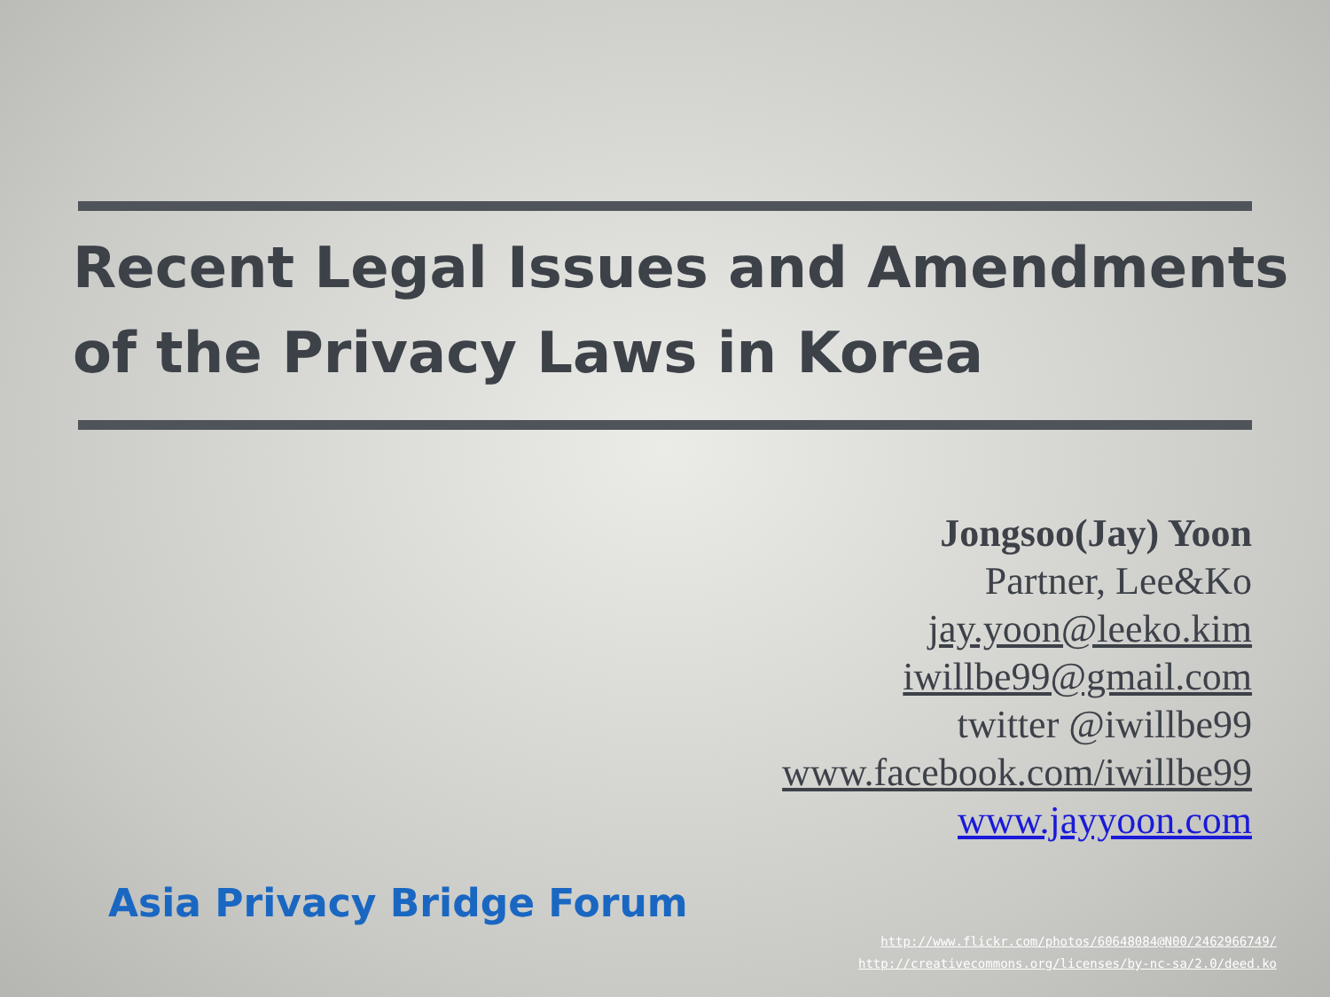Recent Legal Issues and Amendments
of the Privacy Laws in Korea
Jongsoo(Jay) Yoon
Partner, Lee&Ko
jay.yoon@leeko.kim
iwillbe99@gmail.com
twitter @iwillbe99
www.facebook.com/iwillbe99
www.jayyoon.com
Asia Privacy Bridge Forum
http://www.flickr.com/photos/60648084@N00/2462966749/
http://creativecommons.org/licenses/by-nc-sa/2.0/deed.ko